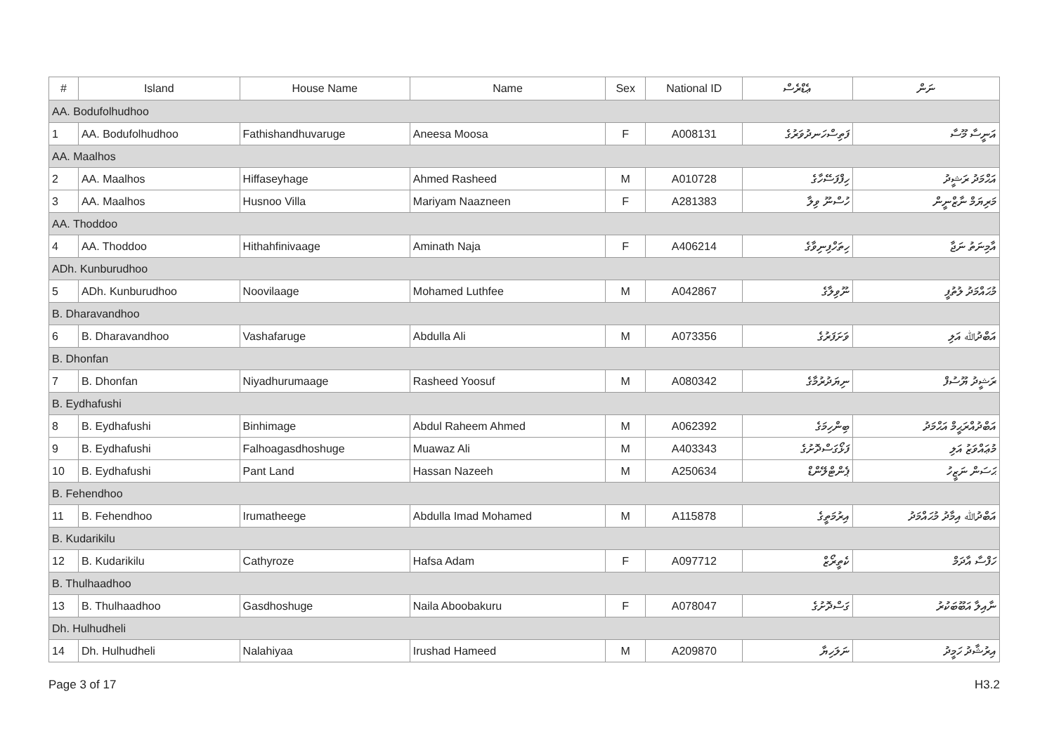| # | Island | House Name | Name | Sex | National ID | ޢެޑްރެސް | ނަން |
| --- | --- | --- | --- | --- | --- | --- | --- |
| AA. Bodufolhudhoo | | | | | | | |
| 1 | AA. Bodufolhudhoo | Fathishandhuvaruge | Aneesa Moosa | F | A008131 | ފަތިސްހަނދުވަރުގެ | އަނީސާ މޫސާ |
| AA. Maalhos | | | | | | | |
| 2 | AA. Maalhos | Hiffaseyhage | Ahmed Rasheed | M | A010728 | ހިފްފަސޭހާގެ | އަޙްމަދު ރަޝީދު |
| 3 | AA. Maalhos | Husnoo Villa | Mariyam Naazneen | F | A281383 | ހުސްނޫ ވިލާ | މަރިޔަމް ނާޒްނީން |
| AA. Thoddoo | | | | | | | |
| 4 | AA. Thoddoo | Hithahfinivaage | Aminath Naja | F | A406214 | ހިތަހްފިނިވާގެ | އާމިނަތު ނަޖާ |
| ADh. Kunburudhoo | | | | | | | |
| 5 | ADh. Kunburudhoo | Noovilaage | Mohamed Luthfee | M | A042867 | ނޫވިލާގެ | މުޙައްމަދު ލުތުފީ |
| B. Dharavandhoo | | | | | | | |
| 6 | B. Dharavandhoo | Vashafaruge | Abdulla Ali | M | A073356 | ވަށަފަރުގެ | އަބްދުﷲ އަލި |
| B. Dhonfan | | | | | | | |
| 7 | B. Dhonfan | Niyadhurumaage | Rasheed Yoosuf | M | A080342 | ނިޔަދުރުމާގެ | ރަޝީދު ޔޫސުފް |
| B. Eydhafushi | | | | | | | |
| 8 | B. Eydhafushi | Binhimage | Abdul Raheem Ahmed | M | A062392 | ބިންހިމަގެ | އަބްދުއްރަޙީމް އަޙްމަދު |
| 9 | B. Eydhafushi | Falhoagasdhoshuge | Muawaz Ali | M | A403343 | ފަޅޯގަސްދޮށުގެ | މުޢައްވަޒު އަލި |
| 10 | B. Eydhafushi | Pant Land | Hassan Nazeeh | M | A250634 | ޕެންޓްލޭންޑް | ޙަސަން ނަޒީހު |
| B. Fehendhoo | | | | | | | |
| 11 | B. Fehendhoo | Irumatheege | Abdulla Imad Mohamed | M | A115878 | އިރުމަތީގެ | އަބްދުﷲ އިމާދު މުޙައްމަދު |
| B. Kudarikilu | | | | | | | |
| 12 | B. Kudarikilu | Cathyroze | Hafsa Adam | F | A097712 | ކެތީރޯޒް | ހަފްސާ އާދަމް |
| B. Thulhaadhoo | | | | | | | |
| 13 | B. Thulhaadhoo | Gasdhoshuge | Naila Aboobakuru | F | A078047 | ގަސްދޮށުގެ | ނާއިލާ އަބޫބަކުރު |
| Dh. Hulhudheli | | | | | | | |
| 14 | Dh. Hulhudheli | Nalahiyaa | Irushad Hameed | M | A209870 | ނަލަހިޔާ | އިރުޝާދު ހަމީދު |
Page 3 of 17 H3.2